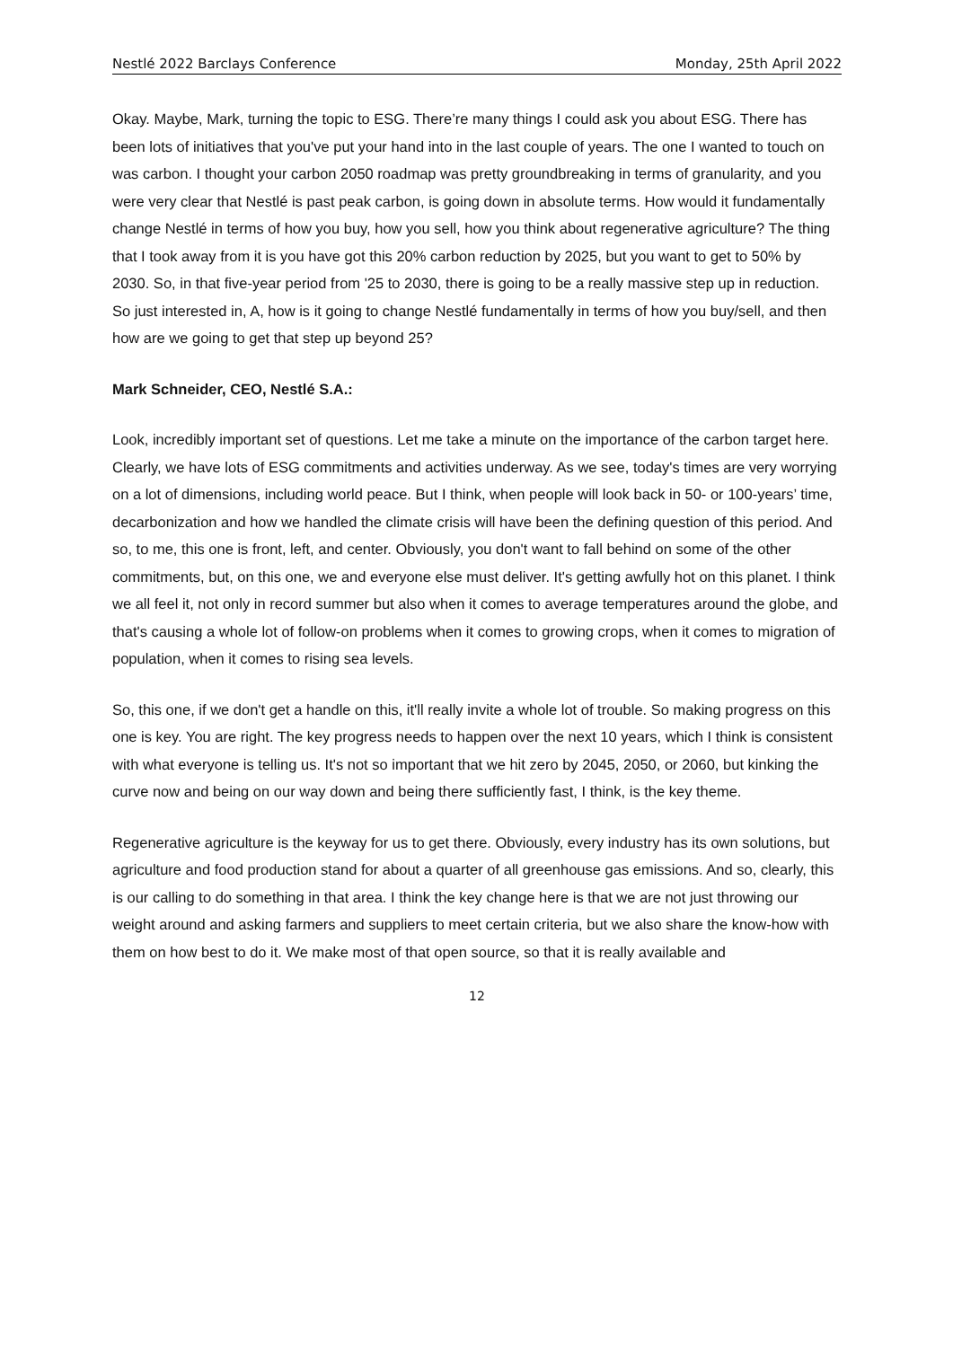Nestlé 2022 Barclays Conference Monday, 25th April 2022
Okay. Maybe, Mark, turning the topic to ESG. There’re many things I could ask you about ESG. There has been lots of initiatives that you've put your hand into in the last couple of years. The one I wanted to touch on was carbon. I thought your carbon 2050 roadmap was pretty groundbreaking in terms of granularity, and you were very clear that Nestlé is past peak carbon, is going down in absolute terms. How would it fundamentally change Nestlé in terms of how you buy, how you sell, how you think about regenerative agriculture? The thing that I took away from it is you have got this 20% carbon reduction by 2025, but you want to get to 50% by 2030. So, in that five-year period from '25 to 2030, there is going to be a really massive step up in reduction. So just interested in, A, how is it going to change Nestlé fundamentally in terms of how you buy/sell, and then how are we going to get that step up beyond 25?
Mark Schneider, CEO, Nestlé S.A.:
Look, incredibly important set of questions. Let me take a minute on the importance of the carbon target here. Clearly, we have lots of ESG commitments and activities underway. As we see, today's times are very worrying on a lot of dimensions, including world peace. But I think, when people will look back in 50- or 100-years’ time, decarbonization and how we handled the climate crisis will have been the defining question of this period. And so, to me, this one is front, left, and center. Obviously, you don't want to fall behind on some of the other commitments, but, on this one, we and everyone else must deliver. It's getting awfully hot on this planet. I think we all feel it, not only in record summer but also when it comes to average temperatures around the globe, and that's causing a whole lot of follow-on problems when it comes to growing crops, when it comes to migration of population, when it comes to rising sea levels.
So, this one, if we don't get a handle on this, it'll really invite a whole lot of trouble. So making progress on this one is key. You are right. The key progress needs to happen over the next 10 years, which I think is consistent with what everyone is telling us. It's not so important that we hit zero by 2045, 2050, or 2060, but kinking the curve now and being on our way down and being there sufficiently fast, I think, is the key theme.
Regenerative agriculture is the keyway for us to get there. Obviously, every industry has its own solutions, but agriculture and food production stand for about a quarter of all greenhouse gas emissions. And so, clearly, this is our calling to do something in that area. I think the key change here is that we are not just throwing our weight around and asking farmers and suppliers to meet certain criteria, but we also share the know-how with them on how best to do it. We make most of that open source, so that it is really available and
12